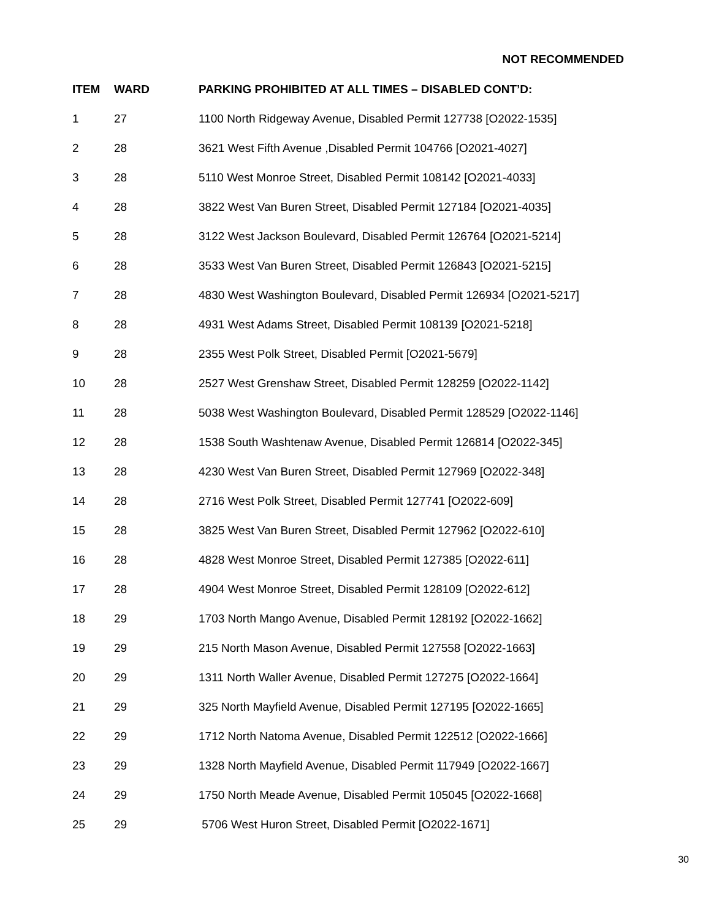NOT RECOMMENDED
| ITEM | WARD | PARKING PROHIBITED AT ALL TIMES – DISABLED CONT’D: |
| --- | --- | --- |
| 1 | 27 | 1100 North Ridgeway Avenue, Disabled Permit 127738 [O2022-1535] |
| 2 | 28 | 3621 West Fifth Avenue ,Disabled Permit 104766 [O2021-4027] |
| 3 | 28 | 5110 West Monroe Street, Disabled Permit 108142 [O2021-4033] |
| 4 | 28 | 3822 West Van Buren Street, Disabled Permit 127184 [O2021-4035] |
| 5 | 28 | 3122 West Jackson Boulevard, Disabled Permit 126764 [O2021-5214] |
| 6 | 28 | 3533 West Van Buren Street, Disabled Permit 126843 [O2021-5215] |
| 7 | 28 | 4830 West Washington Boulevard, Disabled Permit 126934 [O2021-5217] |
| 8 | 28 | 4931 West Adams Street, Disabled Permit 108139 [O2021-5218] |
| 9 | 28 | 2355 West Polk Street, Disabled Permit [O2021-5679] |
| 10 | 28 | 2527 West Grenshaw Street, Disabled Permit 128259 [O2022-1142] |
| 11 | 28 | 5038 West Washington Boulevard, Disabled Permit 128529 [O2022-1146] |
| 12 | 28 | 1538 South Washtenaw Avenue, Disabled Permit 126814 [O2022-345] |
| 13 | 28 | 4230 West Van Buren Street, Disabled Permit 127969 [O2022-348] |
| 14 | 28 | 2716 West Polk Street, Disabled Permit 127741 [O2022-609] |
| 15 | 28 | 3825 West Van Buren Street, Disabled Permit 127962 [O2022-610] |
| 16 | 28 | 4828 West Monroe Street, Disabled Permit 127385 [O2022-611] |
| 17 | 28 | 4904 West Monroe Street, Disabled Permit 128109 [O2022-612] |
| 18 | 29 | 1703 North Mango Avenue, Disabled Permit 128192 [O2022-1662] |
| 19 | 29 | 215 North Mason Avenue, Disabled Permit 127558 [O2022-1663] |
| 20 | 29 | 1311 North Waller Avenue, Disabled Permit 127275 [O2022-1664] |
| 21 | 29 | 325 North Mayfield Avenue, Disabled Permit 127195 [O2022-1665] |
| 22 | 29 | 1712 North Natoma Avenue, Disabled Permit 122512 [O2022-1666] |
| 23 | 29 | 1328 North Mayfield Avenue, Disabled Permit 117949 [O2022-1667] |
| 24 | 29 | 1750 North Meade Avenue, Disabled Permit 105045 [O2022-1668] |
| 25 | 29 | 5706 West Huron Street, Disabled Permit [O2022-1671] |
30